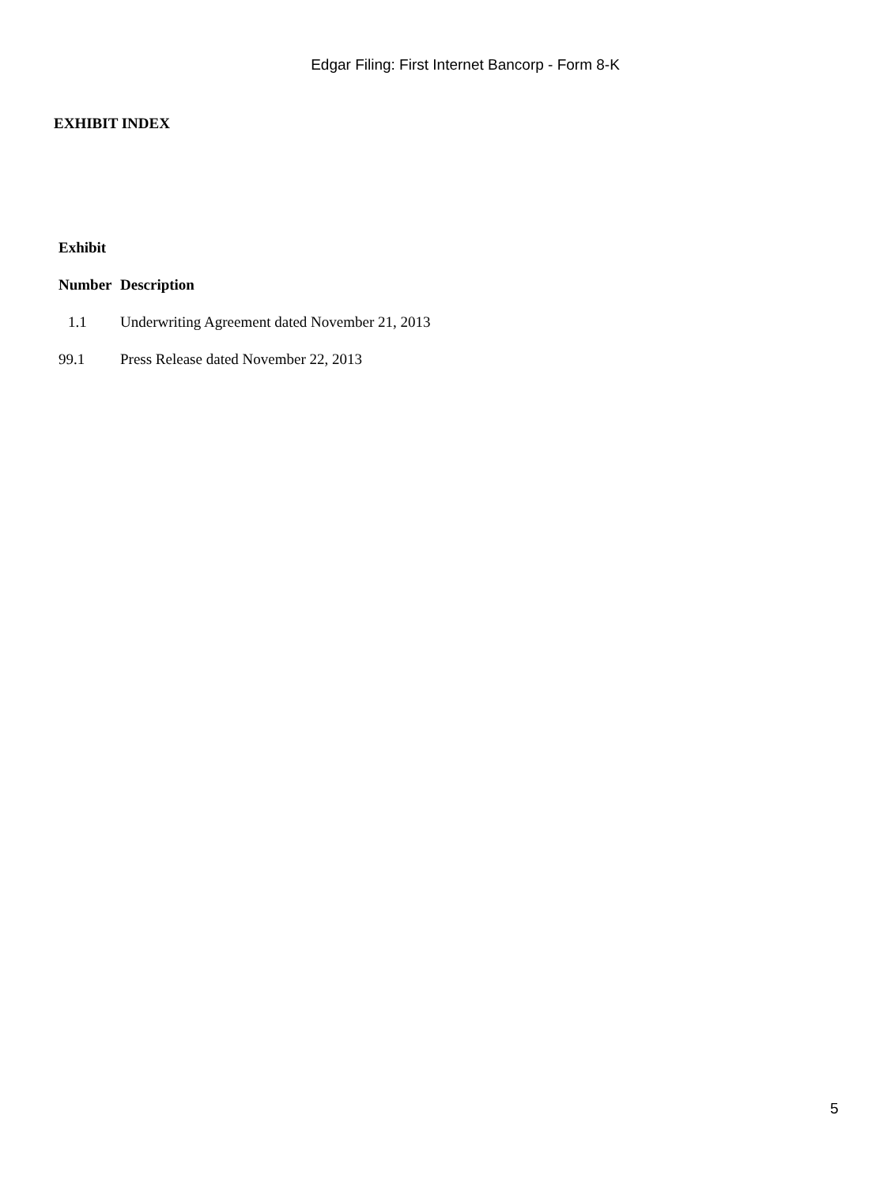Edgar Filing: First Internet Bancorp - Form 8-K
EXHIBIT INDEX
| Exhibit | |
| --- | --- |
| Number | Description |
| 1.1 | Underwriting Agreement dated November 21, 2013 |
| 99.1 | Press Release dated November 22, 2013 |
5